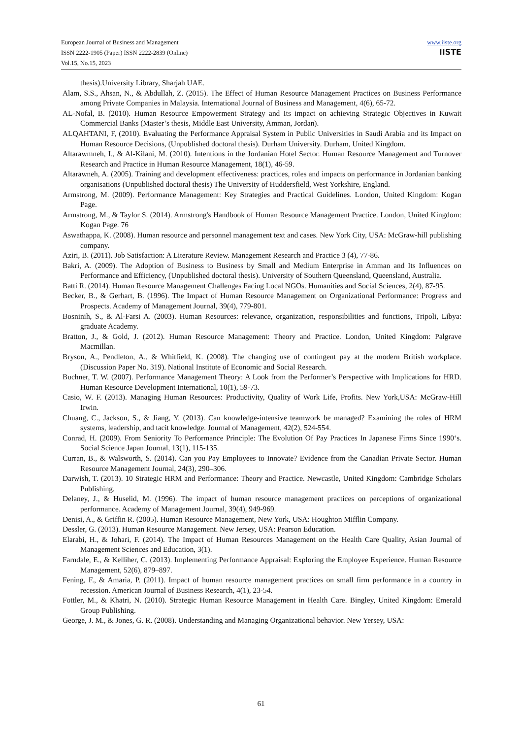www.iiste.org
IISTE
European Journal of Business and Management
ISSN 2222-1905 (Paper) ISSN 2222-2839 (Online)
Vol.15, No.15, 2023
thesis).University Library, Sharjah UAE.
Alam, S.S., Ahsan, N., & Abdullah, Z. (2015). The Effect of Human Resource Management Practices on Business Performance among Private Companies in Malaysia. International Journal of Business and Management, 4(6), 65-72.
AL-Nofal, B. (2010). Human Resource Empowerment Strategy and Its impact on achieving Strategic Objectives in Kuwait Commercial Banks (Master’s thesis, Middle East University, Amman, Jordan).
ALQAHTANI, F, (2010). Evaluating the Performance Appraisal System in Public Universities in Saudi Arabia and its Impact on Human Resource Decisions, (Unpublished doctoral thesis). Durham University. Durham, United Kingdom.
Altarawmneh, I., & Al-Kilani, M. (2010). Intentions in the Jordanian Hotel Sector. Human Resource Management and Turnover Research and Practice in Human Resource Management, 18(1), 46-59.
Altarawneh, A. (2005). Training and development effectiveness: practices, roles and impacts on performance in Jordanian banking organisations (Unpublished doctoral thesis) The University of Huddersfield, West Yorkshire, England.
Armstrong, M. (2009). Performance Management: Key Strategies and Practical Guidelines. London, United Kingdom: Kogan Page.
Armstrong, M., & Taylor S. (2014). Armstrong's Handbook of Human Resource Management Practice. London, United Kingdom: Kogan Page. 76
Aswathappa, K. (2008). Human resource and personnel management text and cases. New York City, USA: McGraw-hill publishing company.
Aziri, B. (2011). Job Satisfaction: A Literature Review. Management Research and Practice 3 (4), 77-86.
Bakri, A. (2009). The Adoption of Business to Business by Small and Medium Enterprise in Amman and Its Influences on Performance and Efficiency, (Unpublished doctoral thesis). University of Southern Queensland, Queensland, Australia.
Batti R. (2014). Human Resource Management Challenges Facing Local NGOs. Humanities and Social Sciences, 2(4), 87-95.
Becker, B., & Gerhart, B. (1996). The Impact of Human Resource Management on Organizational Performance: Progress and Prospects. Academy of Management Journal, 39(4), 779-801.
Bosninih, S., & Al-Farsi A. (2003). Human Resources: relevance, organization, responsibilities and functions, Tripoli, Libya: graduate Academy.
Bratton, J., & Gold, J. (2012). Human Resource Management: Theory and Practice. London, United Kingdom: Palgrave Macmillan.
Bryson, A., Pendleton, A., & Whitfield, K. (2008). The changing use of contingent pay at the modern British workplace. (Discussion Paper No. 319). National Institute of Economic and Social Research.
Buchner, T. W. (2007). Performance Management Theory: A Look from the Performer’s Perspective with Implications for HRD. Human Resource Development International, 10(1), 59-73.
Casio, W. F. (2013). Managing Human Resources: Productivity, Quality of Work Life, Profits. New York,USA: McGraw-Hill Irwin.
Chuang, C., Jackson, S., & Jiang, Y. (2013). Can knowledge-intensive teamwork be managed? Examining the roles of HRM systems, leadership, and tacit knowledge. Journal of Management, 42(2), 524-554.
Conrad, H. (2009). From Seniority To Performance Principle: The Evolution Of Pay Practices In Japanese Firms Since 1990‘s. Social Science Japan Journal, 13(1), 115-135.
Curran, B., & Walsworth, S. (2014). Can you Pay Employees to Innovate? Evidence from the Canadian Private Sector. Human Resource Management Journal, 24(3), 290–306.
Darwish, T. (2013). 10 Strategic HRM and Performance: Theory and Practice. Newcastle, United Kingdom: Cambridge Scholars Publishing.
Delaney, J., & Huselid, M. (1996). The impact of human resource management practices on perceptions of organizational performance. Academy of Management Journal, 39(4), 949-969.
Denisi, A., & Griffin R. (2005). Human Resource Management, New York, USA: Houghton Mifflin Company.
Dessler, G. (2013). Human Resource Management. New Jersey, USA: Pearson Education.
Elarabi, H., & Johari, F. (2014). The Impact of Human Resources Management on the Health Care Quality, Asian Journal of Management Sciences and Education, 3(1).
Farndale, E., & Kelliher, C. (2013). Implementing Performance Appraisal: Exploring the Employee Experience. Human Resource Management, 52(6), 879–897.
Fening, F., & Amaria, P. (2011). Impact of human resource management practices on small firm performance in a country in recession. American Journal of Business Research, 4(1), 23-54.
Fottler, M., & Khatri, N. (2010). Strategic Human Resource Management in Health Care. Bingley, United Kingdom: Emerald Group Publishing.
George, J. M., & Jones, G. R. (2008). Understanding and Managing Organizational behavior. New Yersey, USA:
61